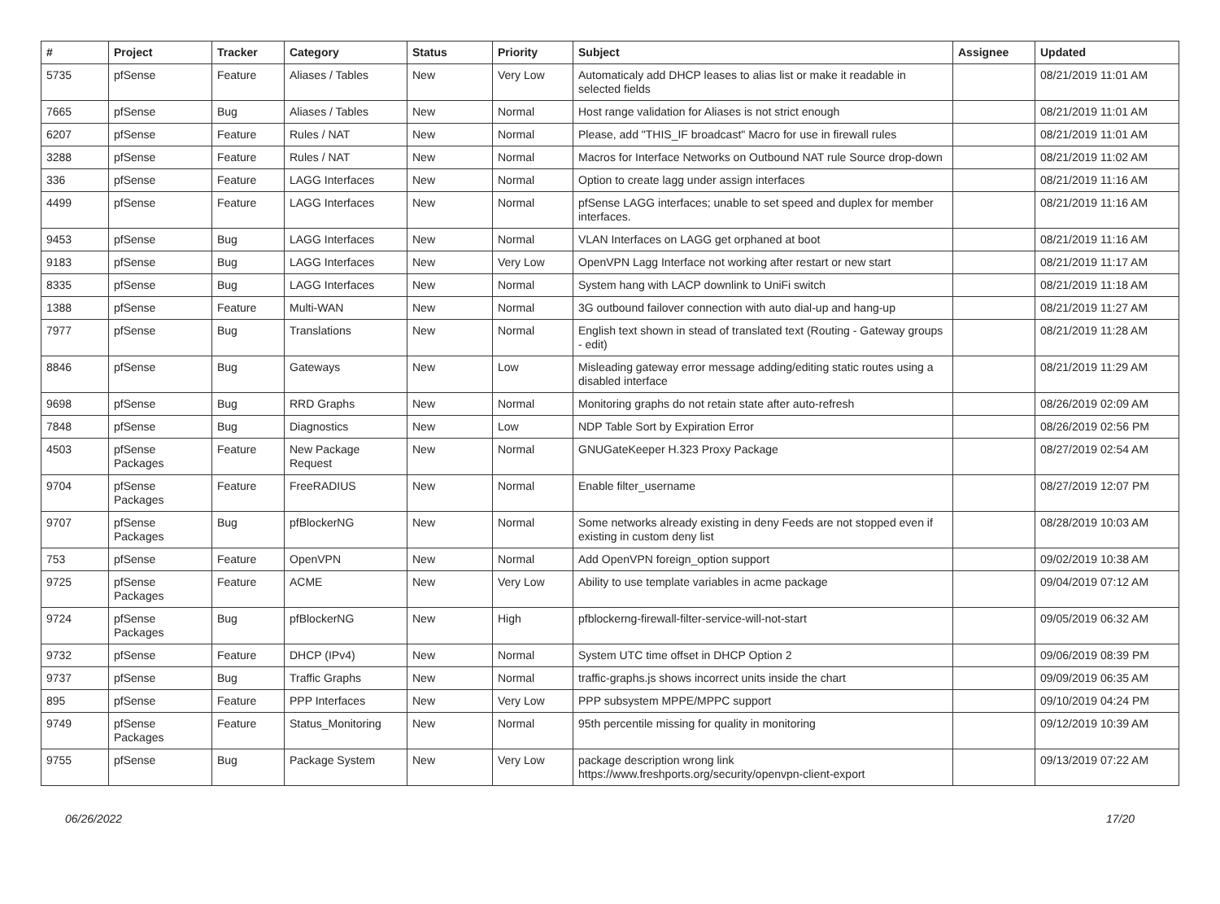| # | Project | Tracker | Category | Status | Priority | Subject | Assignee | Updated |
| --- | --- | --- | --- | --- | --- | --- | --- | --- |
| 5735 | pfSense | Feature | Aliases / Tables | New | Very Low | Automaticaly add DHCP leases to alias list or make it readable in selected fields | | 08/21/2019 11:01 AM |
| 7665 | pfSense | Bug | Aliases / Tables | New | Normal | Host range validation for Aliases is not strict enough | | 08/21/2019 11:01 AM |
| 6207 | pfSense | Feature | Rules / NAT | New | Normal | Please, add "THIS_IF broadcast" Macro for use in firewall rules | | 08/21/2019 11:01 AM |
| 3288 | pfSense | Feature | Rules / NAT | New | Normal | Macros for Interface Networks on Outbound NAT rule Source drop-down | | 08/21/2019 11:02 AM |
| 336 | pfSense | Feature | LAGG Interfaces | New | Normal | Option to create lagg under assign interfaces | | 08/21/2019 11:16 AM |
| 4499 | pfSense | Feature | LAGG Interfaces | New | Normal | pfSense LAGG interfaces; unable to set speed and duplex for member interfaces. | | 08/21/2019 11:16 AM |
| 9453 | pfSense | Bug | LAGG Interfaces | New | Normal | VLAN Interfaces on LAGG get orphaned at boot | | 08/21/2019 11:16 AM |
| 9183 | pfSense | Bug | LAGG Interfaces | New | Very Low | OpenVPN Lagg Interface not working after restart or new start | | 08/21/2019 11:17 AM |
| 8335 | pfSense | Bug | LAGG Interfaces | New | Normal | System hang with LACP downlink to UniFi switch | | 08/21/2019 11:18 AM |
| 1388 | pfSense | Feature | Multi-WAN | New | Normal | 3G outbound failover connection with auto dial-up and hang-up | | 08/21/2019 11:27 AM |
| 7977 | pfSense | Bug | Translations | New | Normal | English text shown in stead of translated text (Routing - Gateway groups - edit) | | 08/21/2019 11:28 AM |
| 8846 | pfSense | Bug | Gateways | New | Low | Misleading gateway error message adding/editing static routes using a disabled interface | | 08/21/2019 11:29 AM |
| 9698 | pfSense | Bug | RRD Graphs | New | Normal | Monitoring graphs do not retain state after auto-refresh | | 08/26/2019 02:09 AM |
| 7848 | pfSense | Bug | Diagnostics | New | Low | NDP Table Sort by Expiration Error | | 08/26/2019 02:56 PM |
| 4503 | pfSense Packages | Feature | New Package Request | New | Normal | GNUGateKeeper H.323 Proxy Package | | 08/27/2019 02:54 AM |
| 9704 | pfSense Packages | Feature | FreeRADIUS | New | Normal | Enable filter_username | | 08/27/2019 12:07 PM |
| 9707 | pfSense Packages | Bug | pfBlockerNG | New | Normal | Some networks already existing in deny Feeds are not stopped even if existing in custom deny list | | 08/28/2019 10:03 AM |
| 753 | pfSense | Feature | OpenVPN | New | Normal | Add OpenVPN foreign_option support | | 09/02/2019 10:38 AM |
| 9725 | pfSense Packages | Feature | ACME | New | Very Low | Ability to use template variables in acme package | | 09/04/2019 07:12 AM |
| 9724 | pfSense Packages | Bug | pfBlockerNG | New | High | pfblockerng-firewall-filter-service-will-not-start | | 09/05/2019 06:32 AM |
| 9732 | pfSense | Feature | DHCP (IPv4) | New | Normal | System UTC time offset in DHCP Option 2 | | 09/06/2019 08:39 PM |
| 9737 | pfSense | Bug | Traffic Graphs | New | Normal | traffic-graphs.js shows incorrect units inside the chart | | 09/09/2019 06:35 AM |
| 895 | pfSense | Feature | PPP Interfaces | New | Very Low | PPP subsystem MPPE/MPPC support | | 09/10/2019 04:24 PM |
| 9749 | pfSense Packages | Feature | Status_Monitoring | New | Normal | 95th percentile missing for quality in monitoring | | 09/12/2019 10:39 AM |
| 9755 | pfSense | Bug | Package System | New | Very Low | package description wrong link https://www.freshports.org/security/openvpn-client-export | | 09/13/2019 07:22 AM |
06/26/2022 17/20